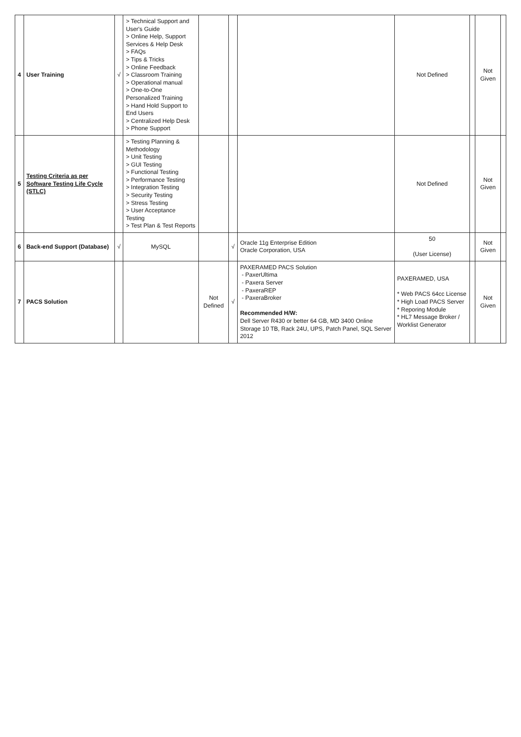| 4 | User Training | √ | > Technical Support and User's Guide > Online Help, Support Services & Help Desk > FAQs > Tips & Tricks > Online Feedback > Classroom Training > Operational manual > One-to-One Personalized Training > Hand Hold Support to End Users > Centralized Help Desk > Phone Support | | | | Not Defined | | Not Given | |
| 5 | Testing Criteria as per Software Testing Life Cycle (STLC) | | > Testing Planning & Methodology > Unit Testing > GUI Testing > Functional Testing > Performance Testing > Integration Testing > Security Testing > Stress Testing > User Acceptance Testing > Test Plan & Test Reports | | | | Not Defined | | Not Given | |
| 6 | Back-end Support (Database) | √ | MySQL | | √ | Oracle 11g Enterprise Edition Oracle Corporation, USA | 50 (User License) | | Not Given | |
| 7 | PACS Solution | | | Not Defined | √ | PAXERAMED PACS Solution - PaxerUltima - Paxera Server - PaxeraREP - PaxeraBroker Recommended H/W: Dell Server R430 or better 64 GB, MD 3400 Online Storage 10 TB, Rack 24U, UPS, Patch Panel, SQL Server 2012 | PAXERAMED, USA * Web PACS 64cc License * High Load PACS Server * Reporing Module * HL7 Message Broker / Worklist Generator | | Not Given | |